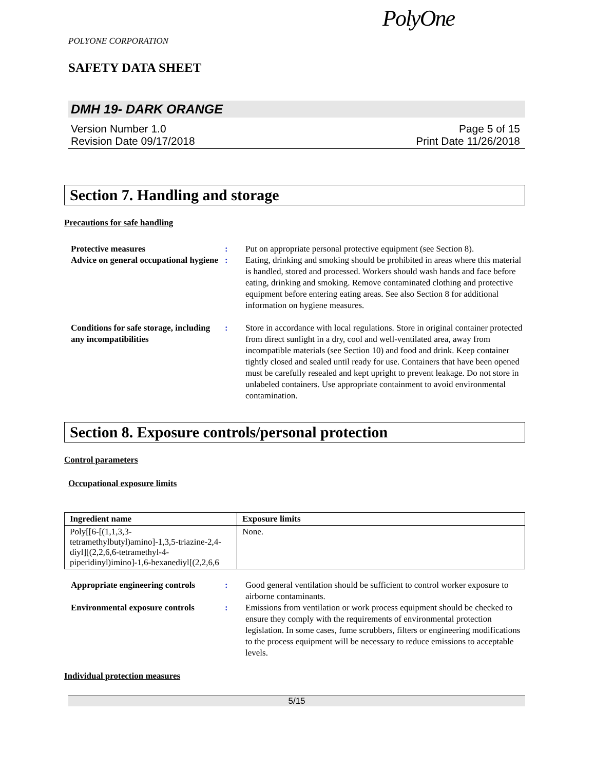POLYONE CORPORATION
SAFETY DATA SHEET
PolyOne
DMH 19- DARK ORANGE
Version Number 1.0
Revision Date 09/17/2018
Page 5 of 15
Print Date 11/26/2018
Section 7. Handling and storage
Precautions for safe handling
Protective measures : Put on appropriate personal protective equipment (see Section 8).
Advice on general occupational hygiene
: Eating, drinking and smoking should be prohibited in areas where this material is handled, stored and processed. Workers should wash hands and face before eating, drinking and smoking. Remove contaminated clothing and protective equipment before entering eating areas. See also Section 8 for additional information on hygiene measures.
Conditions for safe storage, including any incompatibilities
: Store in accordance with local regulations. Store in original container protected from direct sunlight in a dry, cool and well-ventilated area, away from incompatible materials (see Section 10) and food and drink. Keep container tightly closed and sealed until ready for use. Containers that have been opened must be carefully resealed and kept upright to prevent leakage. Do not store in unlabeled containers. Use appropriate containment to avoid environmental contamination.
Section 8. Exposure controls/personal protection
Control parameters
Occupational exposure limits
| Ingredient name | Exposure limits |
| --- | --- |
| Poly[[6-[(1,1,3,3-tetramethylbutyl)amino]-1,3,5-triazine-2,4-diyl][(2,2,6,6-tetramethyl-4-piperidinyl)imino]-1,6-hexanediyl[(2,2,6,6 | None. |
Appropriate engineering controls
: Good general ventilation should be sufficient to control worker exposure to airborne contaminants.
Environmental exposure controls
: Emissions from ventilation or work process equipment should be checked to ensure they comply with the requirements of environmental protection legislation. In some cases, fume scrubbers, filters or engineering modifications to the process equipment will be necessary to reduce emissions to acceptable levels.
Individual protection measures
5/15